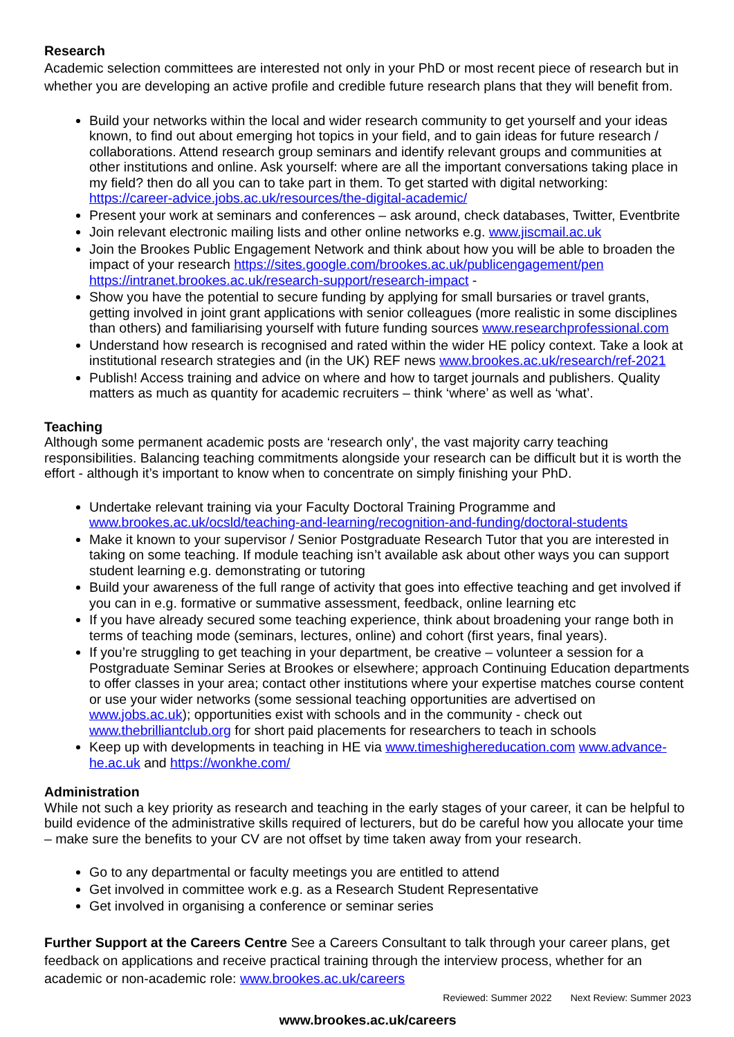Research
Academic selection committees are interested not only in your PhD or most recent piece of research but in whether you are developing an active profile and credible future research plans that they will benefit from.
Build your networks within the local and wider research community to get yourself and your ideas known, to find out about emerging hot topics in your field, and to gain ideas for future research / collaborations. Attend research group seminars and identify relevant groups and communities at other institutions and online. Ask yourself: where are all the important conversations taking place in my field? then do all you can to take part in them. To get started with digital networking: https://career-advice.jobs.ac.uk/resources/the-digital-academic/
Present your work at seminars and conferences – ask around, check databases, Twitter, Eventbrite
Join relevant electronic mailing lists and other online networks e.g. www.jiscmail.ac.uk
Join the Brookes Public Engagement Network and think about how you will be able to broaden the impact of your research https://sites.google.com/brookes.ac.uk/publicengagement/pen https://intranet.brookes.ac.uk/research-support/research-impact -
Show you have the potential to secure funding by applying for small bursaries or travel grants, getting involved in joint grant applications with senior colleagues (more realistic in some disciplines than others) and familiarising yourself with future funding sources www.researchprofessional.com
Understand how research is recognised and rated within the wider HE policy context. Take a look at institutional research strategies and (in the UK) REF news www.brookes.ac.uk/research/ref-2021
Publish! Access training and advice on where and how to target journals and publishers. Quality matters as much as quantity for academic recruiters – think ‘where’ as well as ‘what’.
Teaching
Although some permanent academic posts are ‘research only’, the vast majority carry teaching responsibilities. Balancing teaching commitments alongside your research can be difficult but it is worth the effort - although it’s important to know when to concentrate on simply finishing your PhD.
Undertake relevant training via your Faculty Doctoral Training Programme and www.brookes.ac.uk/ocsld/teaching-and-learning/recognition-and-funding/doctoral-students
Make it known to your supervisor / Senior Postgraduate Research Tutor that you are interested in taking on some teaching. If module teaching isn’t available ask about other ways you can support student learning e.g. demonstrating or tutoring
Build your awareness of the full range of activity that goes into effective teaching and get involved if you can in e.g. formative or summative assessment, feedback, online learning etc
If you have already secured some teaching experience, think about broadening your range both in terms of teaching mode (seminars, lectures, online) and cohort (first years, final years).
If you’re struggling to get teaching in your department, be creative – volunteer a session for a Postgraduate Seminar Series at Brookes or elsewhere; approach Continuing Education departments to offer classes in your area; contact other institutions where your expertise matches course content or use your wider networks (some sessional teaching opportunities are advertised on www.jobs.ac.uk); opportunities exist with schools and in the community - check out www.thebrilliantclub.org for short paid placements for researchers to teach in schools
Keep up with developments in teaching in HE via www.timeshighereducation.com www.advance-he.ac.uk and https://wonkhe.com/
Administration
While not such a key priority as research and teaching in the early stages of your career, it can be helpful to build evidence of the administrative skills required of lecturers, but do be careful how you allocate your time – make sure the benefits to your CV are not offset by time taken away from your research.
Go to any departmental or faculty meetings you are entitled to attend
Get involved in committee work e.g. as a Research Student Representative
Get involved in organising a conference or seminar series
Further Support at the Careers Centre See a Careers Consultant to talk through your career plans, get feedback on applications and receive practical training through the interview process, whether for an academic or non-academic role: www.brookes.ac.uk/careers
Reviewed: Summer 2022 Next Review: Summer 2023
www.brookes.ac.uk/careers